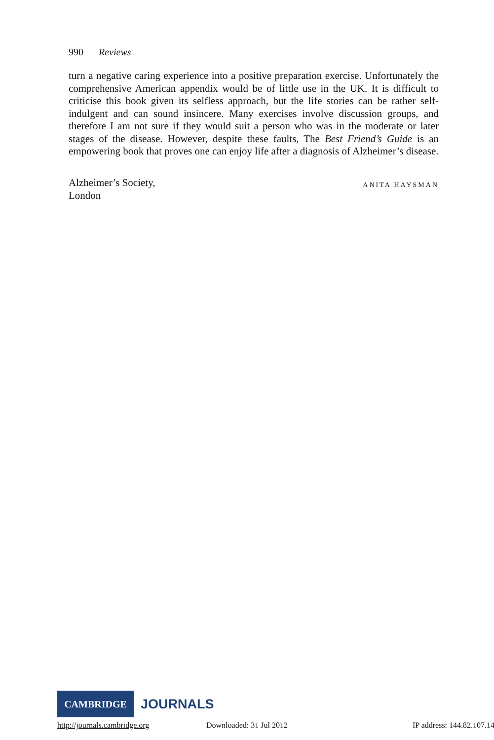990 Reviews
turn a negative caring experience into a positive preparation exercise. Unfortunately the comprehensive American appendix would be of little use in the UK. It is difficult to criticise this book given its selfless approach, but the life stories can be rather self-indulgent and can sound insincere. Many exercises involve discussion groups, and therefore I am not sure if they would suit a person who was in the moderate or later stages of the disease. However, despite these faults, The Best Friend’s Guide is an empowering book that proves one can enjoy life after a diagnosis of Alzheimer’s disease.
Alzheimer’s Society,
London
ANITA HAYSMAN
CAMBRIDGE
JOURNALS
http://journals.cambridge.org Downloaded: 31 Jul 2012 IP address: 144.82.107.14